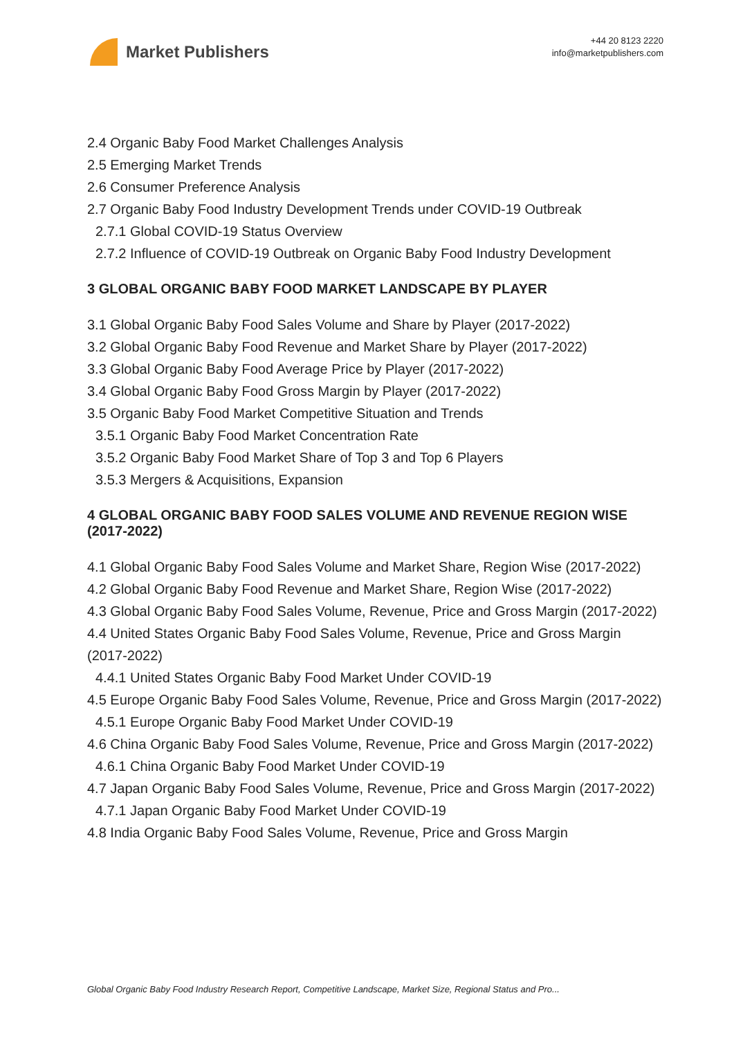Market Publishers
+44 20 8123 2220
info@marketpublishers.com
2.4 Organic Baby Food Market Challenges Analysis
2.5 Emerging Market Trends
2.6 Consumer Preference Analysis
2.7 Organic Baby Food Industry Development Trends under COVID-19 Outbreak
2.7.1 Global COVID-19 Status Overview
2.7.2 Influence of COVID-19 Outbreak on Organic Baby Food Industry Development
3 GLOBAL ORGANIC BABY FOOD MARKET LANDSCAPE BY PLAYER
3.1 Global Organic Baby Food Sales Volume and Share by Player (2017-2022)
3.2 Global Organic Baby Food Revenue and Market Share by Player (2017-2022)
3.3 Global Organic Baby Food Average Price by Player (2017-2022)
3.4 Global Organic Baby Food Gross Margin by Player (2017-2022)
3.5 Organic Baby Food Market Competitive Situation and Trends
3.5.1 Organic Baby Food Market Concentration Rate
3.5.2 Organic Baby Food Market Share of Top 3 and Top 6 Players
3.5.3 Mergers & Acquisitions, Expansion
4 GLOBAL ORGANIC BABY FOOD SALES VOLUME AND REVENUE REGION WISE (2017-2022)
4.1 Global Organic Baby Food Sales Volume and Market Share, Region Wise (2017-2022)
4.2 Global Organic Baby Food Revenue and Market Share, Region Wise (2017-2022)
4.3 Global Organic Baby Food Sales Volume, Revenue, Price and Gross Margin (2017-2022)
4.4 United States Organic Baby Food Sales Volume, Revenue, Price and Gross Margin (2017-2022)
4.4.1 United States Organic Baby Food Market Under COVID-19
4.5 Europe Organic Baby Food Sales Volume, Revenue, Price and Gross Margin (2017-2022)
4.5.1 Europe Organic Baby Food Market Under COVID-19
4.6 China Organic Baby Food Sales Volume, Revenue, Price and Gross Margin (2017-2022)
4.6.1 China Organic Baby Food Market Under COVID-19
4.7 Japan Organic Baby Food Sales Volume, Revenue, Price and Gross Margin (2017-2022)
4.7.1 Japan Organic Baby Food Market Under COVID-19
4.8 India Organic Baby Food Sales Volume, Revenue, Price and Gross Margin
Global Organic Baby Food Industry Research Report, Competitive Landscape, Market Size, Regional Status and Pro...